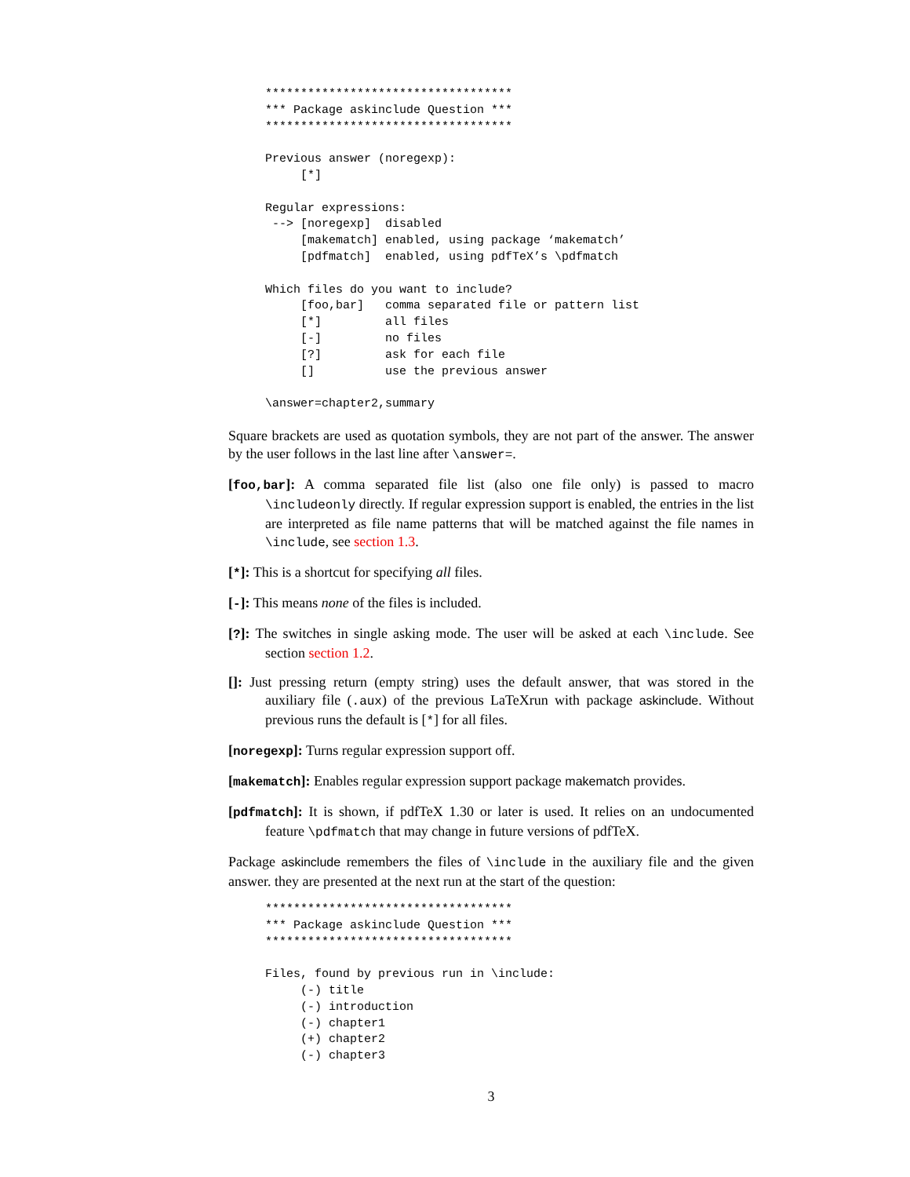***********************************
*** Package askinclude Question ***
***********************************

Previous answer (noregexp):
     [*]

Regular expressions:
 --> [noregexp]  disabled
     [makematch] enabled, using package ‘makematch’
     [pdfmatch]  enabled, using pdfTeX’s \pdfmatch

Which files do you want to include?
     [foo,bar]   comma separated file or pattern list
     [*]         all files
     [-]         no files
     [?]         ask for each file
     []          use the previous answer

\answer=chapter2,summary
Square brackets are used as quotation symbols, they are not part of the answer. The answer by the user follows in the last line after \answer=.
[foo,bar]: A comma separated file list (also one file only) is passed to macro \includeonly directly. If regular expression support is enabled, the entries in the list are interpreted as file name patterns that will be matched against the file names in \include, see section 1.3.
[*]: This is a shortcut for specifying all files.
[-]: This means none of the files is included.
[?]: The switches in single asking mode. The user will be asked at each \include. See section section 1.2.
[]: Just pressing return (empty string) uses the default answer, that was stored in the auxiliary file (.aux) of the previous LaTeXrun with package askinclude. Without previous runs the default is [*] for all files.
[noregexp]: Turns regular expression support off.
[makematch]: Enables regular expression support package makematch provides.
[pdfmatch]: It is shown, if pdfTeX 1.30 or later is used. It relies on an undocumented feature \pdfmatch that may change in future versions of pdfTeX.
Package askinclude remembers the files of \include in the auxiliary file and the given answer. they are presented at the next run at the start of the question:
***********************************
*** Package askinclude Question ***
***********************************

Files, found by previous run in \include:
     (-) title
     (-) introduction
     (-) chapter1
     (+) chapter2
     (-) chapter3
3